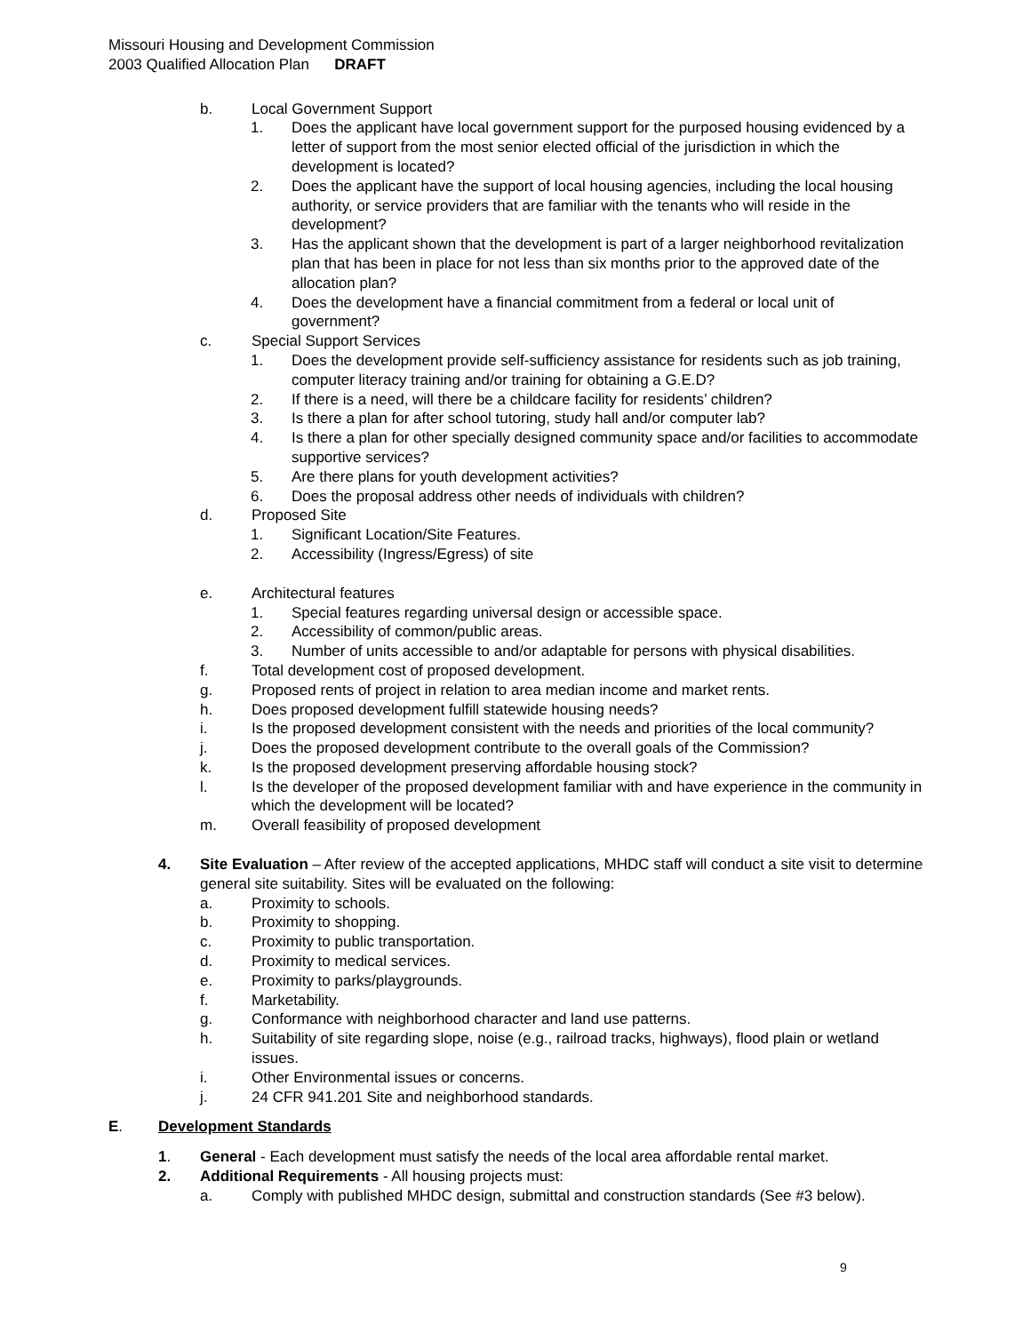Missouri Housing and Development Commission
2003 Qualified Allocation Plan DRAFT
b. Local Government Support
1. Does the applicant have local government support for the purposed housing evidenced by a letter of support from the most senior elected official of the jurisdiction in which the development is located?
2. Does the applicant have the support of local housing agencies, including the local housing authority, or service providers that are familiar with the tenants who will reside in the development?
3. Has the applicant shown that the development is part of a larger neighborhood revitalization plan that has been in place for not less than six months prior to the approved date of the allocation plan?
4. Does the development have a financial commitment from a federal or local unit of government?
c. Special Support Services
1. Does the development provide self-sufficiency assistance for residents such as job training, computer literacy training and/or training for obtaining a G.E.D?
2. If there is a need, will there be a childcare facility for residents’ children?
3. Is there a plan for after school tutoring, study hall and/or computer lab?
4. Is there a plan for other specially designed community space and/or facilities to accommodate supportive services?
5. Are there plans for youth development activities?
6. Does the proposal address other needs of individuals with children?
d. Proposed Site
1. Significant Location/Site Features.
2. Accessibility (Ingress/Egress) of site
e. Architectural features
1. Special features regarding universal design or accessible space.
2. Accessibility of common/public areas.
3. Number of units accessible to and/or adaptable for persons with physical disabilities.
f. Total development cost of proposed development.
g. Proposed rents of project in relation to area median income and market rents.
h. Does proposed development fulfill statewide housing needs?
i. Is the proposed development consistent with the needs and priorities of the local community?
j. Does the proposed development contribute to the overall goals of the Commission?
k. Is the proposed development preserving affordable housing stock?
l. Is the developer of the proposed development familiar with and have experience in the community in which the development will be located?
m. Overall feasibility of proposed development
4. Site Evaluation – After review of the accepted applications, MHDC staff will conduct a site visit to determine general site suitability. Sites will be evaluated on the following:
a. Proximity to schools.
b. Proximity to shopping.
c. Proximity to public transportation.
d. Proximity to medical services.
e. Proximity to parks/playgrounds.
f. Marketability.
g. Conformance with neighborhood character and land use patterns.
h. Suitability of site regarding slope, noise (e.g., railroad tracks, highways), flood plain or wetland issues.
i. Other Environmental issues or concerns.
j. 24 CFR 941.201 Site and neighborhood standards.
E. Development Standards
1. General - Each development must satisfy the needs of the local area affordable rental market.
2. Additional Requirements - All housing projects must:
a. Comply with published MHDC design, submittal and construction standards (See #3 below).
9